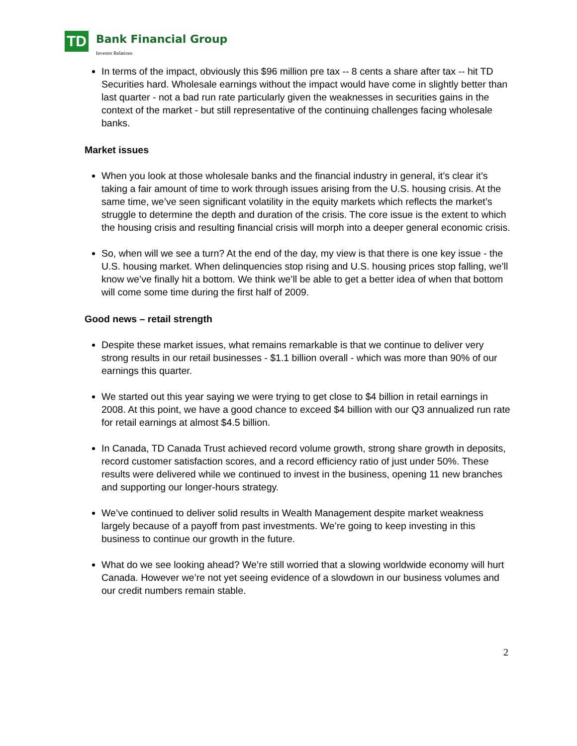TD Bank Financial Group
Investor Relations
In terms of the impact, obviously this $96 million pre tax -- 8 cents a share after tax -- hit TD Securities hard. Wholesale earnings without the impact would have come in slightly better than last quarter - not a bad run rate particularly given the weaknesses in securities gains in the context of the market - but still representative of the continuing challenges facing wholesale banks.
Market issues
When you look at those wholesale banks and the financial industry in general, it’s clear it’s taking a fair amount of time to work through issues arising from the U.S. housing crisis. At the same time, we’ve seen significant volatility in the equity markets which reflects the market’s struggle to determine the depth and duration of the crisis. The core issue is the extent to which the housing crisis and resulting financial crisis will morph into a deeper general economic crisis.
So, when will we see a turn? At the end of the day, my view is that there is one key issue - the U.S. housing market. When delinquencies stop rising and U.S. housing prices stop falling, we’ll know we’ve finally hit a bottom. We think we’ll be able to get a better idea of when that bottom will come some time during the first half of 2009.
Good news – retail strength
Despite these market issues, what remains remarkable is that we continue to deliver very strong results in our retail businesses - $1.1 billion overall - which was more than 90% of our earnings this quarter.
We started out this year saying we were trying to get close to $4 billion in retail earnings in 2008. At this point, we have a good chance to exceed $4 billion with our Q3 annualized run rate for retail earnings at almost $4.5 billion.
In Canada, TD Canada Trust achieved record volume growth, strong share growth in deposits, record customer satisfaction scores, and a record efficiency ratio of just under 50%. These results were delivered while we continued to invest in the business, opening 11 new branches and supporting our longer-hours strategy.
We’ve continued to deliver solid results in Wealth Management despite market weakness largely because of a payoff from past investments. We’re going to keep investing in this business to continue our growth in the future.
What do we see looking ahead? We’re still worried that a slowing worldwide economy will hurt Canada. However we’re not yet seeing evidence of a slowdown in our business volumes and our credit numbers remain stable.
2